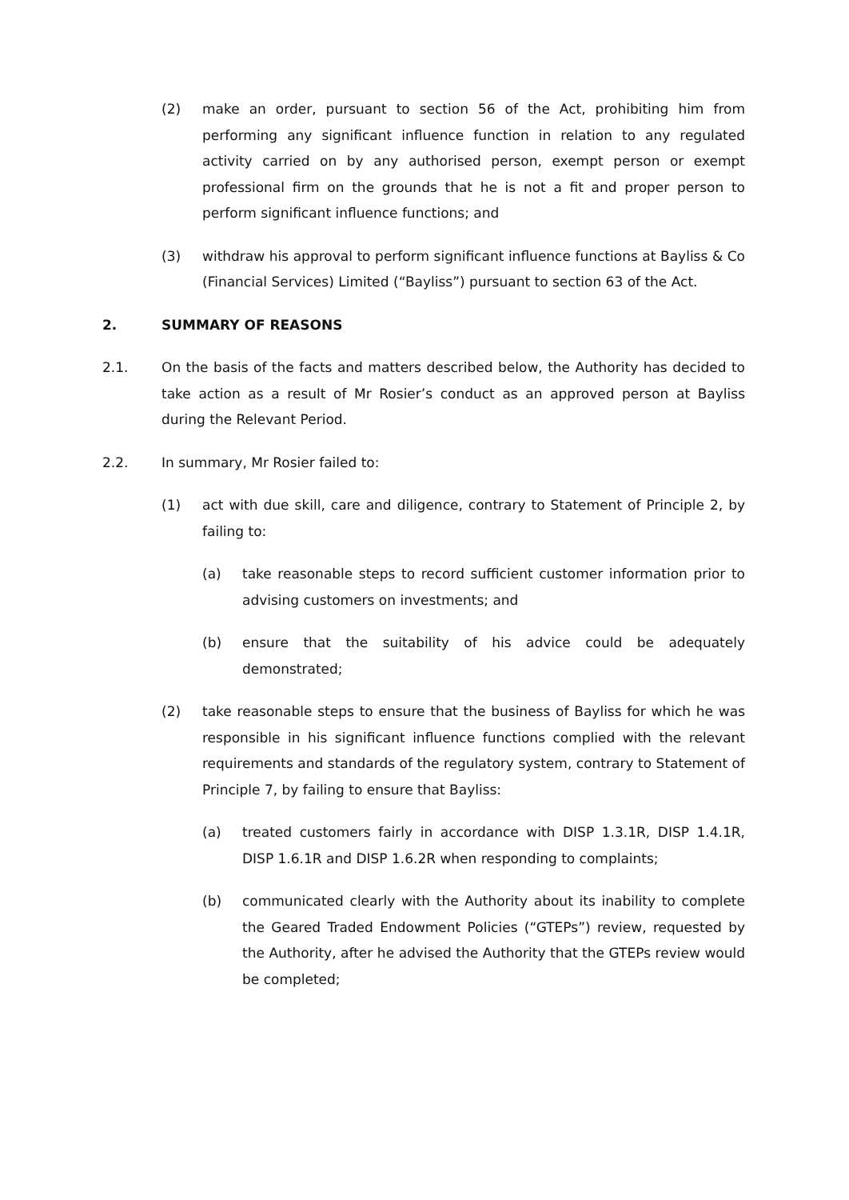(2) make an order, pursuant to section 56 of the Act, prohibiting him from performing any significant influence function in relation to any regulated activity carried on by any authorised person, exempt person or exempt professional firm on the grounds that he is not a fit and proper person to perform significant influence functions; and
(3) withdraw his approval to perform significant influence functions at Bayliss & Co (Financial Services) Limited (“Bayliss”) pursuant to section 63 of the Act.
2. SUMMARY OF REASONS
2.1. On the basis of the facts and matters described below, the Authority has decided to take action as a result of Mr Rosier’s conduct as an approved person at Bayliss during the Relevant Period.
2.2. In summary, Mr Rosier failed to:
(1) act with due skill, care and diligence, contrary to Statement of Principle 2, by failing to:
(a) take reasonable steps to record sufficient customer information prior to advising customers on investments; and
(b) ensure that the suitability of his advice could be adequately demonstrated;
(2) take reasonable steps to ensure that the business of Bayliss for which he was responsible in his significant influence functions complied with the relevant requirements and standards of the regulatory system, contrary to Statement of Principle 7, by failing to ensure that Bayliss:
(a) treated customers fairly in accordance with DISP 1.3.1R, DISP 1.4.1R, DISP 1.6.1R and DISP 1.6.2R when responding to complaints;
(b) communicated clearly with the Authority about its inability to complete the Geared Traded Endowment Policies (“GTEPs”) review, requested by the Authority, after he advised the Authority that the GTEPs review would be completed;